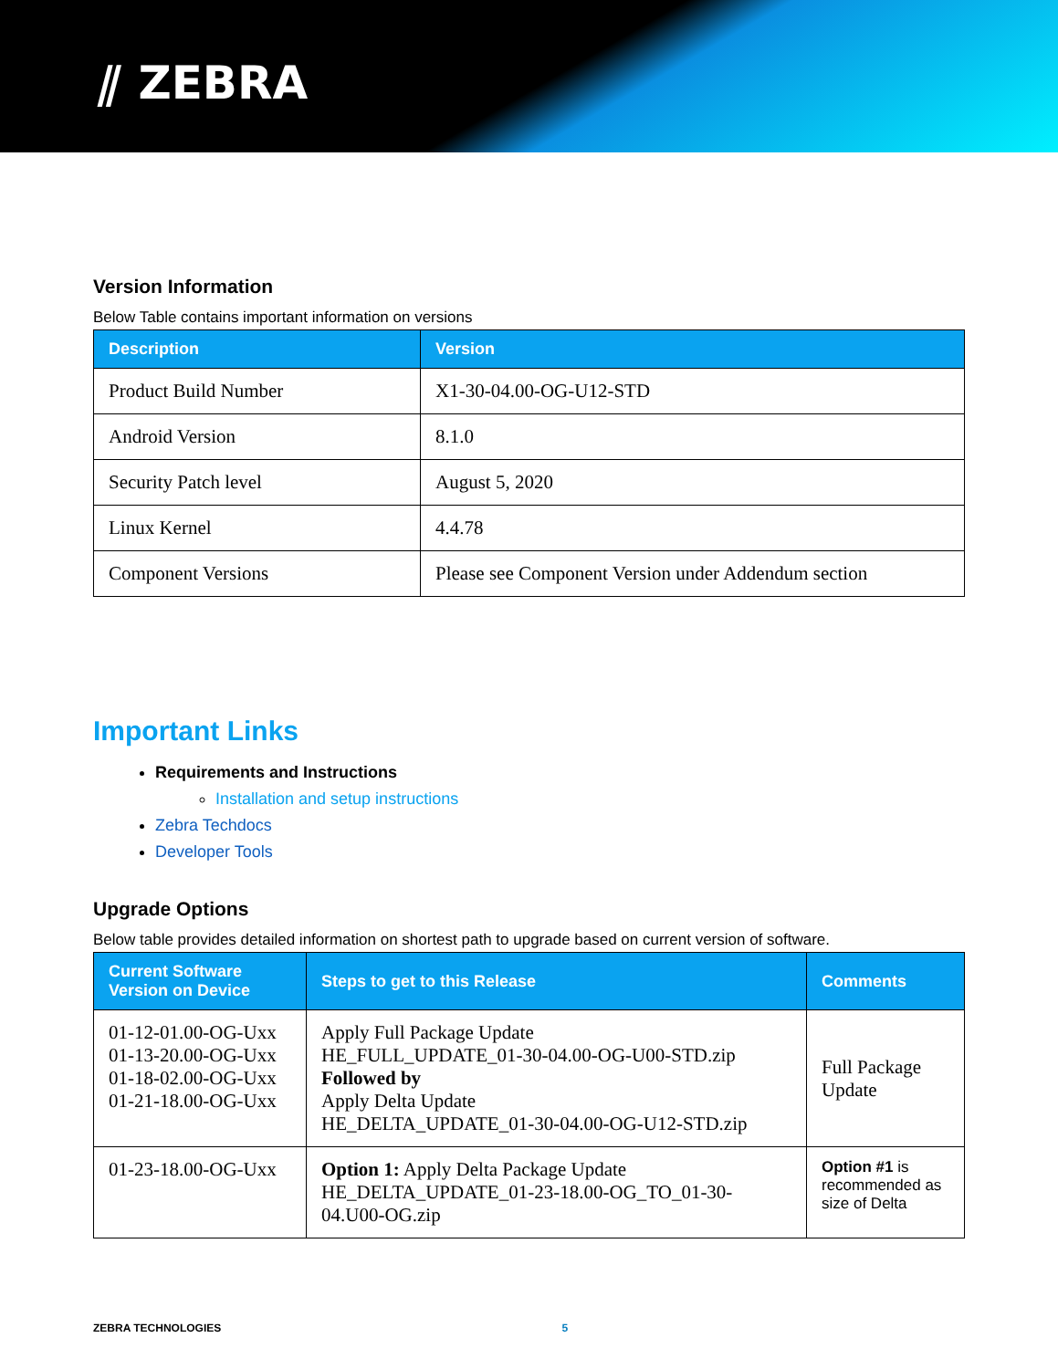⫽ ZEBRA
Version Information
Below Table contains important information on versions
| Description | Version |
| --- | --- |
| Product Build Number | X1-30-04.00-OG-U12-STD |
| Android Version | 8.1.0 |
| Security Patch level | August 5, 2020 |
| Linux Kernel | 4.4.78 |
| Component Versions | Please see Component Version under Addendum section |
Important Links
Requirements and Instructions
Installation and setup instructions
Zebra Techdocs
Developer Tools
Upgrade Options
Below table provides detailed information on shortest path to upgrade based on current version of software.
| Current Software Version on Device | Steps to get to this Release | Comments |
| --- | --- | --- |
| 01-12-01.00-OG-Uxx 01-13-20.00-OG-Uxx 01-18-02.00-OG-Uxx 01-21-18.00-OG-Uxx | Apply Full Package Update HE_FULL_UPDATE_01-30-04.00-OG-U00-STD.zip Followed by Apply Delta Update HE_DELTA_UPDATE_01-30-04.00-OG-U12-STD.zip | Full Package Update |
| 01-23-18.00-OG-Uxx | Option 1: Apply Delta Package Update HE_DELTA_UPDATE_01-23-18.00-OG_TO_01-30-04.U00-OG.zip | Option #1 is recommended as size of Delta |
ZEBRA TECHNOLOGIES 5